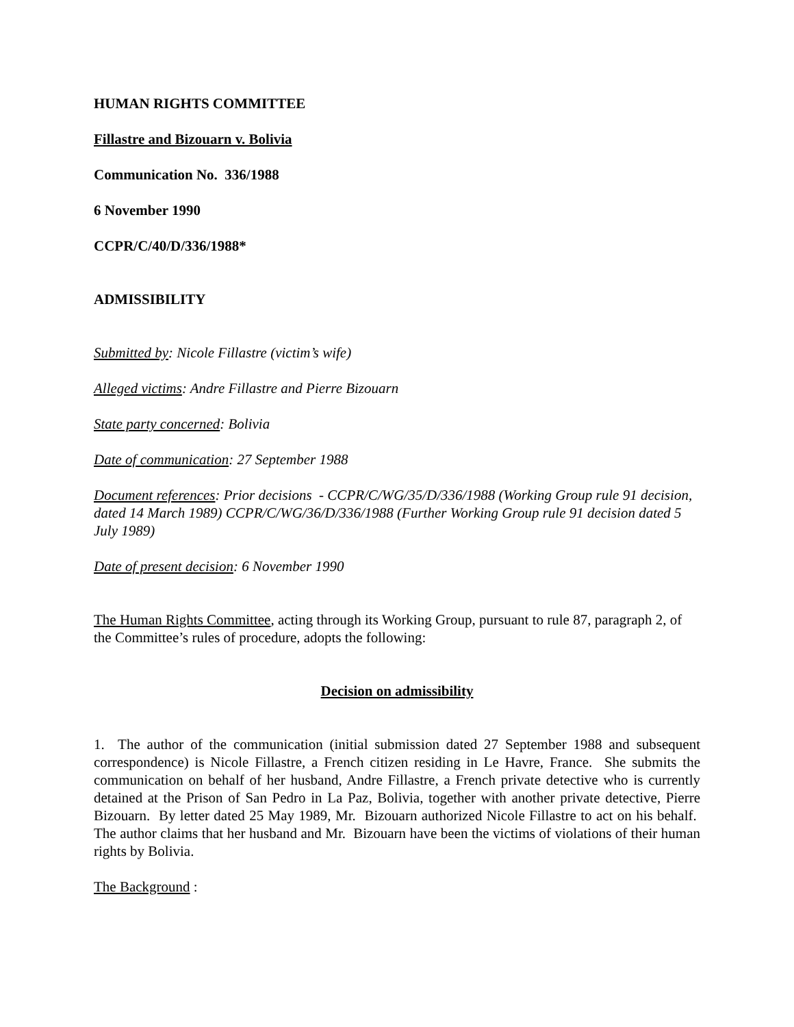HUMAN RIGHTS COMMITTEE
Fillastre and Bizouarn v. Bolivia
Communication No. 336/1988
6 November 1990
CCPR/C/40/D/336/1988*
ADMISSIBILITY
Submitted by: Nicole Fillastre (victim’s wife)
Alleged victims: Andre Fillastre and Pierre Bizouarn
State party concerned: Bolivia
Date of communication: 27 September 1988
Document references: Prior decisions - CCPR/C/WG/35/D/336/1988 (Working Group rule 91 decision, dated 14 March 1989) CCPR/C/WG/36/D/336/1988 (Further Working Group rule 91 decision dated 5 July 1989)
Date of present decision: 6 November 1990
The Human Rights Committee, acting through its Working Group, pursuant to rule 87, paragraph 2, of the Committee’s rules of procedure, adopts the following:
Decision on admissibility
1. The author of the communication (initial submission dated 27 September 1988 and subsequent correspondence) is Nicole Fillastre, a French citizen residing in Le Havre, France. She submits the communication on behalf of her husband, Andre Fillastre, a French private detective who is currently detained at the Prison of San Pedro in La Paz, Bolivia, together with another private detective, Pierre Bizouarn. By letter dated 25 May 1989, Mr. Bizouarn authorized Nicole Fillastre to act on his behalf. The author claims that her husband and Mr. Bizouarn have been the victims of violations of their human rights by Bolivia.
The Background :